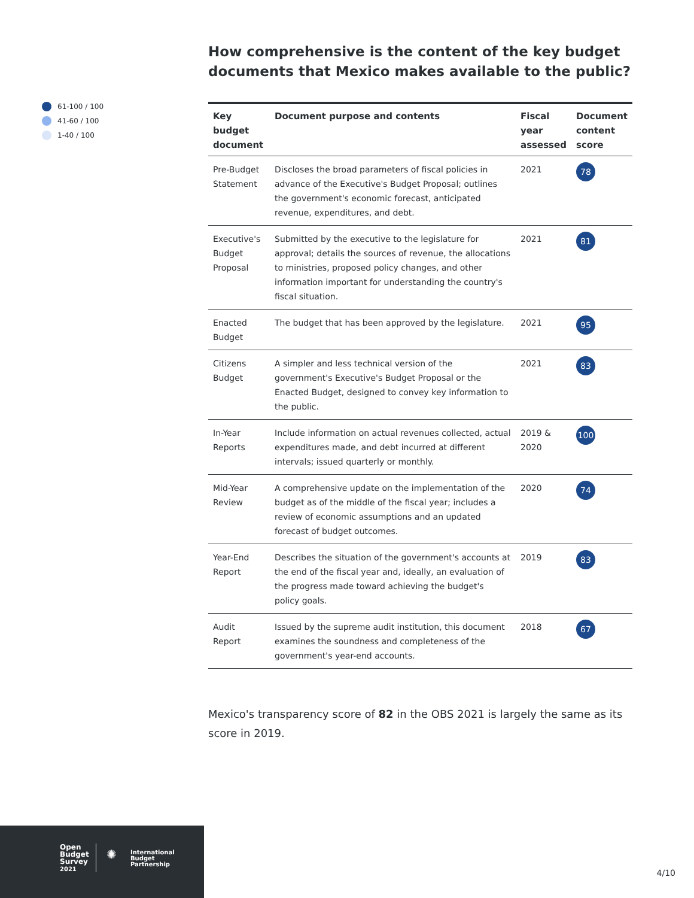61-100 / 100
41-60 / 100
1-40 / 100
How comprehensive is the content of the key budget documents that Mexico makes available to the public?
| Key budget document | Document purpose and contents | Fiscal year assessed | Document content score |
| --- | --- | --- | --- |
| Pre-Budget Statement | Discloses the broad parameters of fiscal policies in advance of the Executive's Budget Proposal; outlines the government's economic forecast, anticipated revenue, expenditures, and debt. | 2021 | 78 |
| Executive's Budget Proposal | Submitted by the executive to the legislature for approval; details the sources of revenue, the allocations to ministries, proposed policy changes, and other information important for understanding the country's fiscal situation. | 2021 | 81 |
| Enacted Budget | The budget that has been approved by the legislature. | 2021 | 95 |
| Citizens Budget | A simpler and less technical version of the government's Executive's Budget Proposal or the Enacted Budget, designed to convey key information to the public. | 2021 | 83 |
| In-Year Reports | Include information on actual revenues collected, actual expenditures made, and debt incurred at different intervals; issued quarterly or monthly. | 2019 & 2020 | 100 |
| Mid-Year Review | A comprehensive update on the implementation of the budget as of the middle of the fiscal year; includes a review of economic assumptions and an updated forecast of budget outcomes. | 2020 | 74 |
| Year-End Report | Describes the situation of the government's accounts at the end of the fiscal year and, ideally, an evaluation of the progress made toward achieving the budget's policy goals. | 2019 | 83 |
| Audit Report | Issued by the supreme audit institution, this document examines the soundness and completeness of the government's year-end accounts. | 2018 | 67 |
Mexico's transparency score of 82 in the OBS 2021 is largely the same as its score in 2019.
Open
Budget
Survey
2021
✺
International
Budget
Partnership
4/10